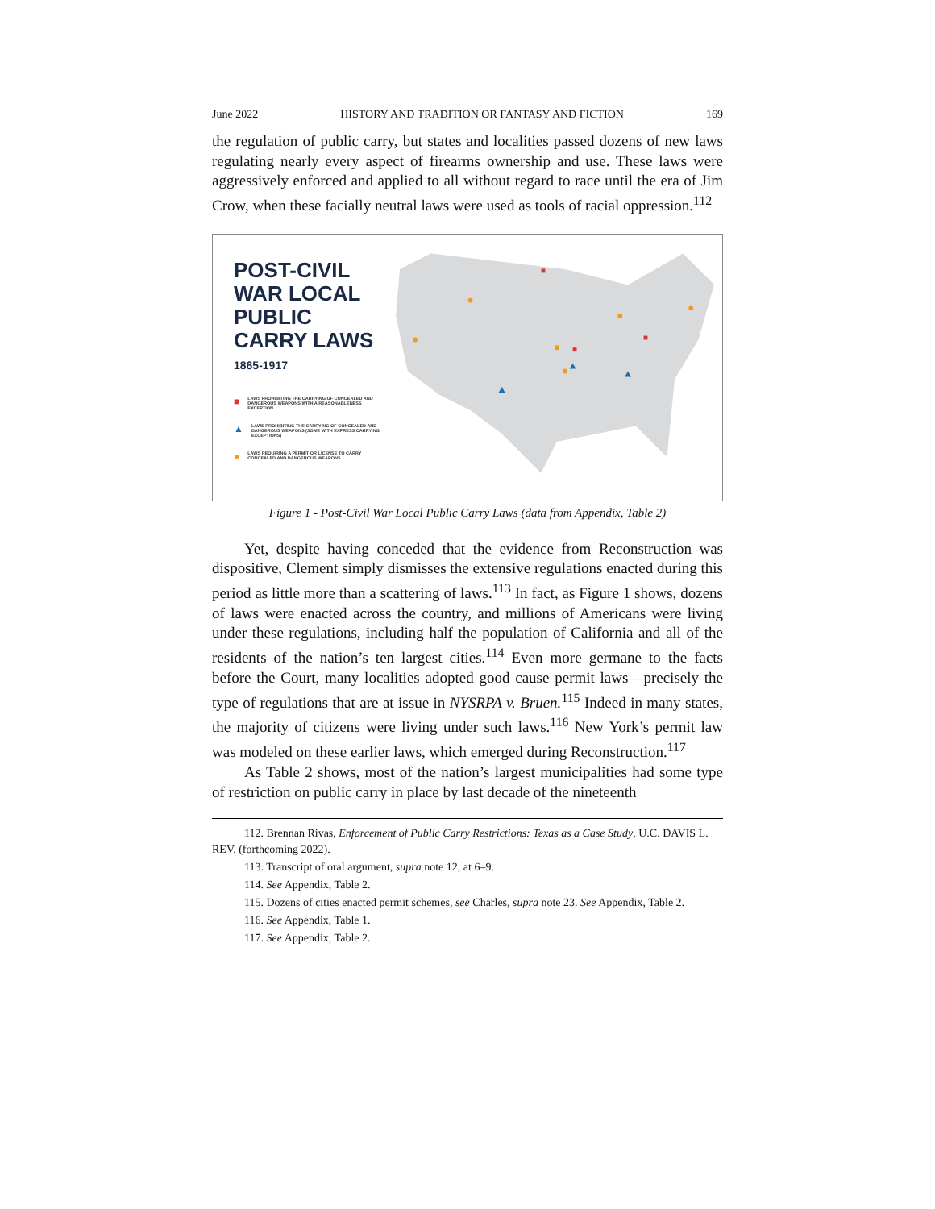June 2022 HISTORY AND TRADITION OR FANTASY AND FICTION 169
the regulation of public carry, but states and localities passed dozens of new laws regulating nearly every aspect of firearms ownership and use. These laws were aggressively enforced and applied to all without regard to race until the era of Jim Crow, when these facially neutral laws were used as tools of racial oppression.<sup>112</sup>
POST-CIVIL WAR LOCAL PUBLIC CARRY LAWS
1865-1917
■ LAWS PROHIBITING THE CARRYING OF CONCEALED AND DANGEROUS WEAPONS WITH A REASONABLENESS EXCEPTION
▲ LAWS PROHIBITING THE CARRYING OF CONCEALED AND DANGEROUS WEAPONS (SOME WITH EXPRESS CARRYING EXCEPTIONS)
● LAWS REQUIRING A PERMIT OR LICENSE TO CARRY CONCEALED AND DANGEROUS WEAPONS
Figure 1 - Post-Civil War Local Public Carry Laws (data from Appendix, Table 2)
Yet, despite having conceded that the evidence from Reconstruction was dispositive, Clement simply dismisses the extensive regulations enacted during this period as little more than a scattering of laws.<sup>113</sup> In fact, as Figure 1 shows, dozens of laws were enacted across the country, and millions of Americans were living under these regulations, including half the population of California and all of the residents of the nation’s ten largest cities.<sup>114</sup> Even more germane to the facts before the Court, many localities adopted good cause permit laws—precisely the type of regulations that are at issue in NYSRPA v. Bruen.<sup>115</sup> Indeed in many states, the majority of citizens were living under such laws.<sup>116</sup> New York’s permit law was modeled on these earlier laws, which emerged during Reconstruction.<sup>117</sup>
As Table 2 shows, most of the nation’s largest municipalities had some type of restriction on public carry in place by last decade of the nineteenth
112. Brennan Rivas, Enforcement of Public Carry Restrictions: Texas as a Case Study, U.C. DAVIS L. REV. (forthcoming 2022).
113. Transcript of oral argument, supra note 12, at 6–9.
114. See Appendix, Table 2.
115. Dozens of cities enacted permit schemes, see Charles, supra note 23. See Appendix, Table 2.
116. See Appendix, Table 1.
117. See Appendix, Table 2.